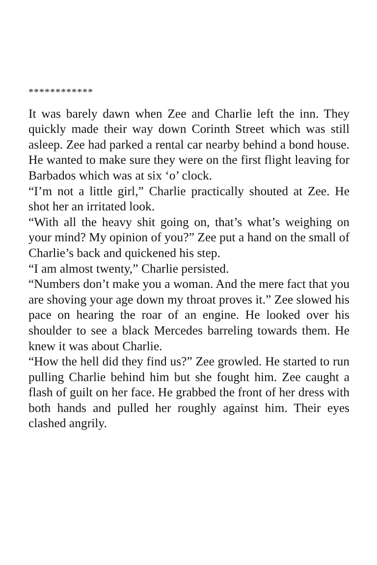************
It was barely dawn when Zee and Charlie left the inn. They quickly made their way down Corinth Street which was still asleep. Zee had parked a rental car nearby behind a bond house. He wanted to make sure they were on the first flight leaving for Barbados which was at six ‘o’ clock.
“I’m not a little girl,” Charlie practically shouted at Zee. He shot her an irritated look.
“With all the heavy shit going on, that’s what’s weighing on your mind? My opinion of you?” Zee put a hand on the small of Charlie’s back and quickened his step.
“I am almost twenty,” Charlie persisted.
“Numbers don’t make you a woman. And the mere fact that you are shoving your age down my throat proves it.” Zee slowed his pace on hearing the roar of an engine. He looked over his shoulder to see a black Mercedes barreling towards them. He knew it was about Charlie.
“How the hell did they find us?” Zee growled. He started to run pulling Charlie behind him but she fought him. Zee caught a flash of guilt on her face. He grabbed the front of her dress with both hands and pulled her roughly against him. Their eyes clashed angrily.